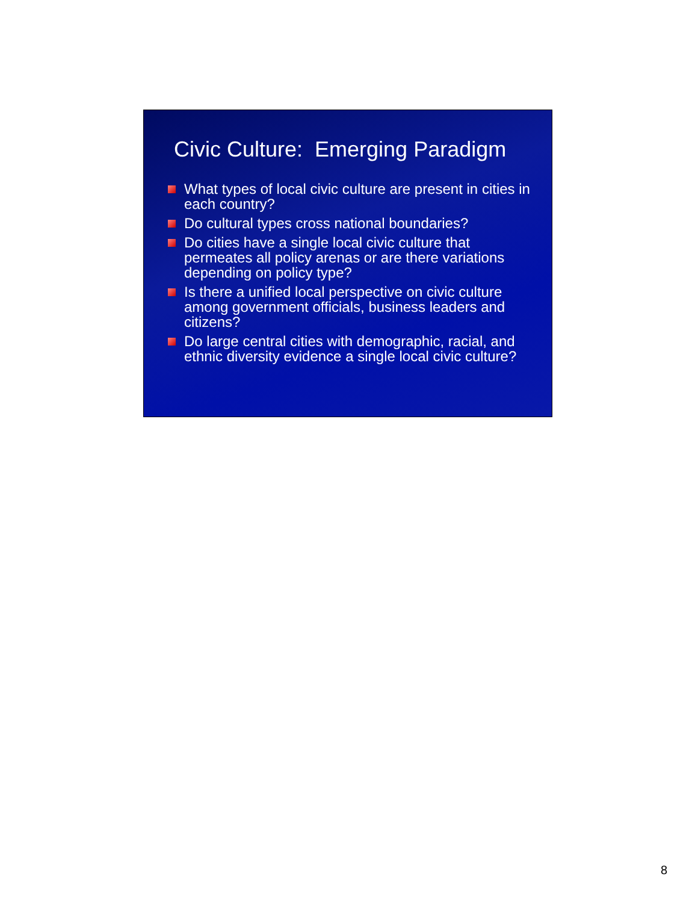Civic Culture: Emerging Paradigm
What types of local civic culture are present in cities in each country?
Do cultural types cross national boundaries?
Do cities have a single local civic culture that permeates all policy arenas or are there variations depending on policy type?
Is there a unified local perspective on civic culture among government officials, business leaders and citizens?
Do large central cities with demographic, racial, and ethnic diversity evidence a single local civic culture?
8